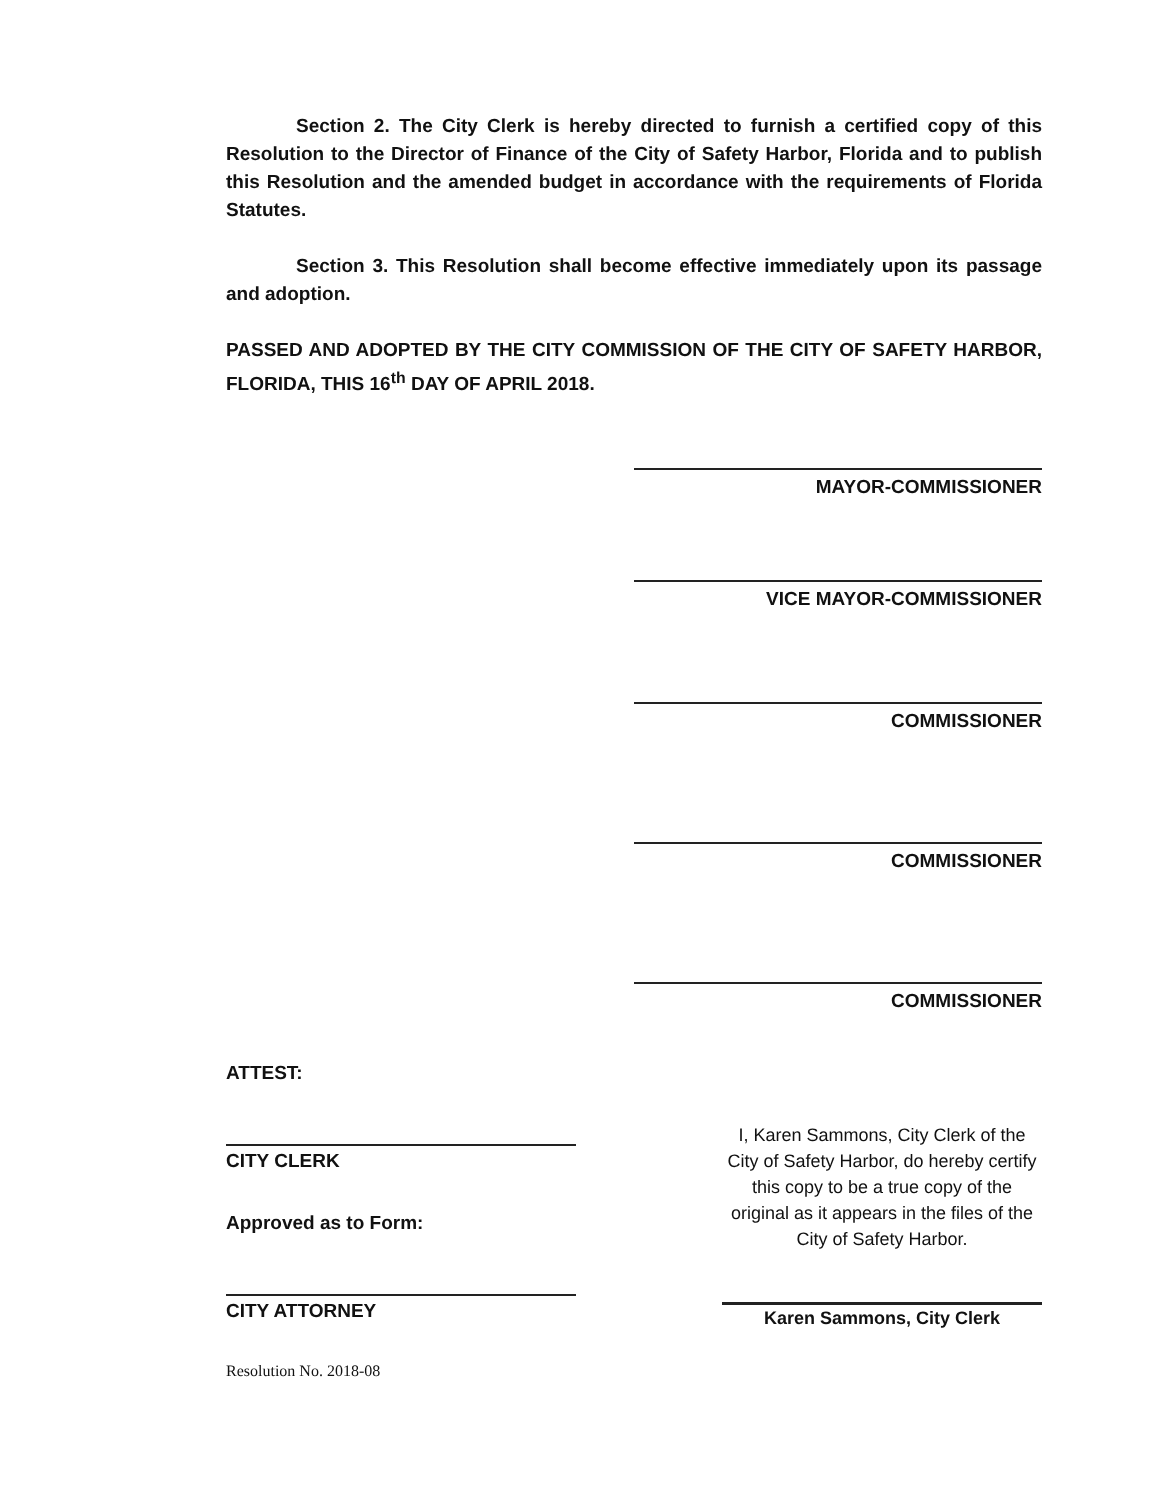Section 2. The City Clerk is hereby directed to furnish a certified copy of this Resolution to the Director of Finance of the City of Safety Harbor, Florida and to publish this Resolution and the amended budget in accordance with the requirements of Florida Statutes.
Section 3. This Resolution shall become effective immediately upon its passage and adoption.
PASSED AND ADOPTED BY THE CITY COMMISSION OF THE CITY OF SAFETY HARBOR, FLORIDA, THIS 16<sup>th</sup> DAY OF APRIL 2018.
MAYOR-COMMISSIONER
VICE MAYOR-COMMISSIONER
COMMISSIONER
COMMISSIONER
COMMISSIONER
ATTEST:
CITY CLERK
Approved as to Form:
CITY ATTORNEY
Resolution No. 2018-08
I, Karen Sammons, City Clerk of the City of Safety Harbor, do hereby certify this copy to be a true copy of the original as it appears in the files of the City of Safety Harbor.
Karen Sammons, City Clerk